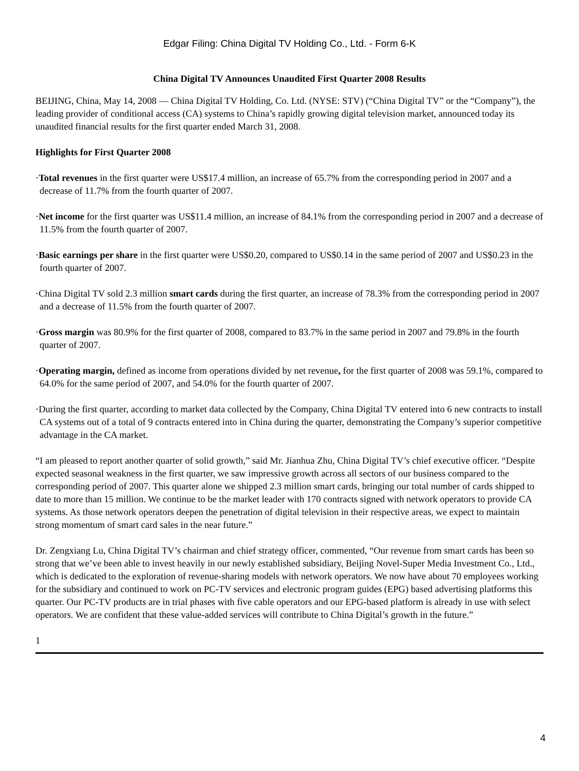Edgar Filing: China Digital TV Holding Co., Ltd. - Form 6-K
China Digital TV Announces Unaudited First Quarter 2008 Results
BEIJING, China, May 14, 2008 — China Digital TV Holding, Co. Ltd. (NYSE: STV) (“China Digital TV” or the “Company”), the leading provider of conditional access (CA) systems to China’s rapidly growing digital television market, announced today its unaudited financial results for the first quarter ended March 31, 2008.
Highlights for First Quarter 2008
·Total revenues in the first quarter were US$17.4 million, an increase of 65.7% from the corresponding period in 2007 and a decrease of 11.7% from the fourth quarter of 2007.
·Net income for the first quarter was US$11.4 million, an increase of 84.1% from the corresponding period in 2007 and a decrease of 11.5% from the fourth quarter of 2007.
·Basic earnings per share in the first quarter were US$0.20, compared to US$0.14 in the same period of 2007 and US$0.23 in the fourth quarter of 2007.
·China Digital TV sold 2.3 million smart cards during the first quarter, an increase of 78.3% from the corresponding period in 2007 and a decrease of 11.5% from the fourth quarter of 2007.
·Gross margin was 80.9% for the first quarter of 2008, compared to 83.7% in the same period in 2007 and 79.8% in the fourth quarter of 2007.
·Operating margin, defined as income from operations divided by net revenue, for the first quarter of 2008 was 59.1%, compared to 64.0% for the same period of 2007, and 54.0% for the fourth quarter of 2007.
·During the first quarter, according to market data collected by the Company, China Digital TV entered into 6 new contracts to install CA systems out of a total of 9 contracts entered into in China during the quarter, demonstrating the Company’s superior competitive advantage in the CA market.
“I am pleased to report another quarter of solid growth,” said Mr. Jianhua Zhu, China Digital TV’s chief executive officer. “Despite expected seasonal weakness in the first quarter, we saw impressive growth across all sectors of our business compared to the corresponding period of 2007. This quarter alone we shipped 2.3 million smart cards, bringing our total number of cards shipped to date to more than 15 million. We continue to be the market leader with 170 contracts signed with network operators to provide CA systems. As those network operators deepen the penetration of digital television in their respective areas, we expect to maintain strong momentum of smart card sales in the near future.”
Dr. Zengxiang Lu, China Digital TV’s chairman and chief strategy officer, commented, “Our revenue from smart cards has been so strong that we’ve been able to invest heavily in our newly established subsidiary, Beijing Novel-Super Media Investment Co., Ltd., which is dedicated to the exploration of revenue-sharing models with network operators. We now have about 70 employees working for the subsidiary and continued to work on PC-TV services and electronic program guides (EPG) based advertising platforms this quarter. Our PC-TV products are in trial phases with five cable operators and our EPG-based platform is already in use with select operators. We are confident that these value-added services will contribute to China Digital’s growth in the future.”
1
4